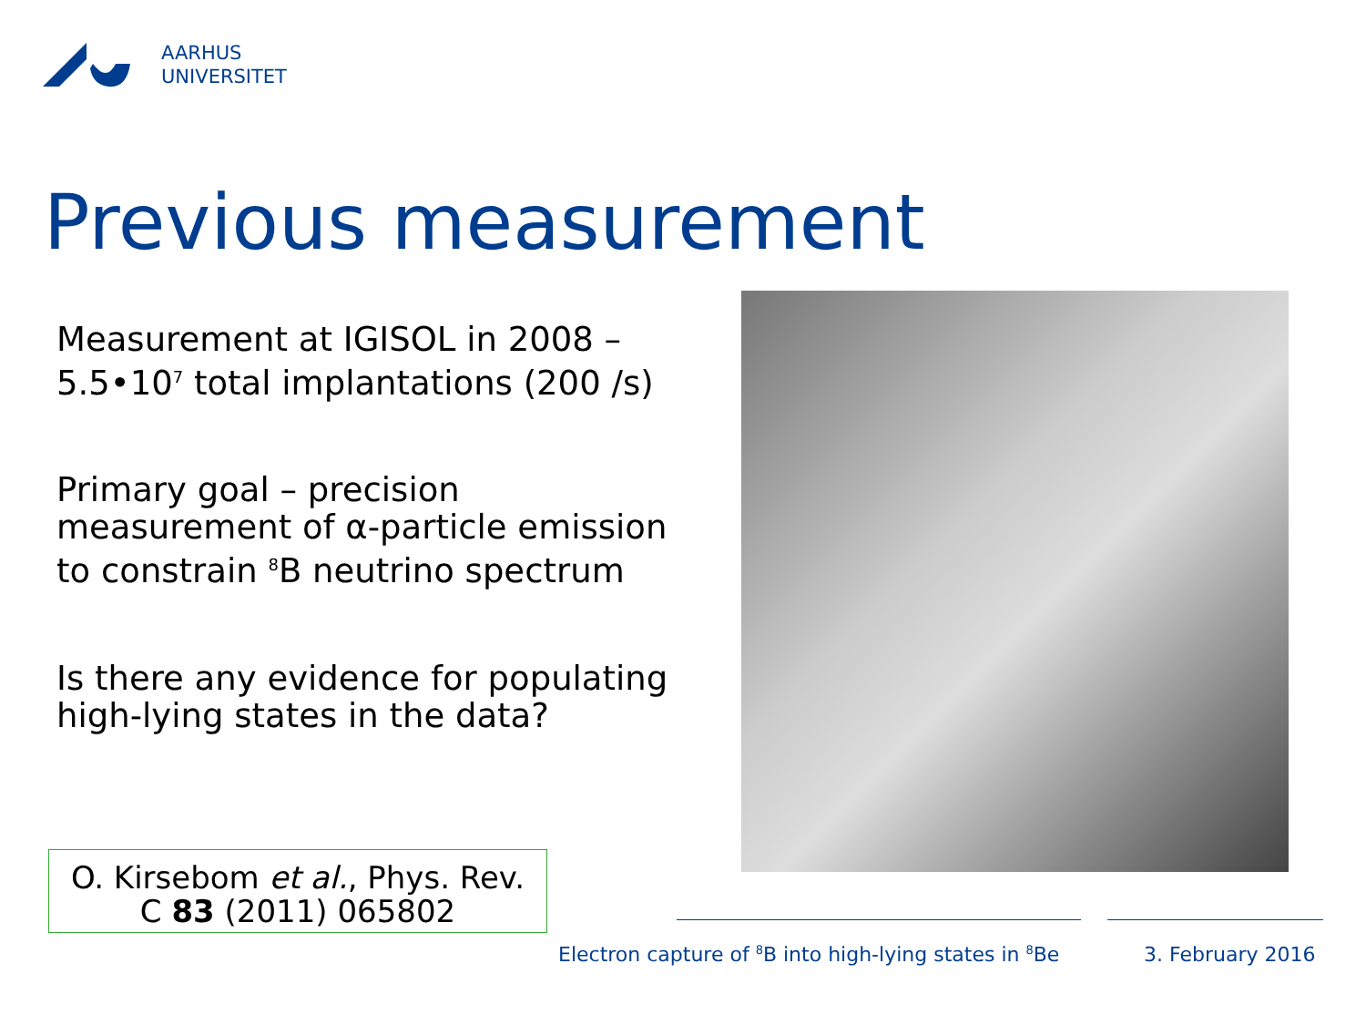AARHUS
UNIVERSITET
Previous measurement
Measurement at IGISOL in 2008 –
5.5•10<sup>7</sup> total implantations (200 /s)
Primary goal – precision measurement of α-particle emission to constrain <sup>8</sup>B neutrino spectrum
Is there any evidence for populating high-lying states in the data?
O. Kirsebom et al., Phys. Rev.
C 83 (2011) 065802
Electron capture of <sup>8</sup>B into high-lying states in <sup>8</sup>Be
3. February 2016